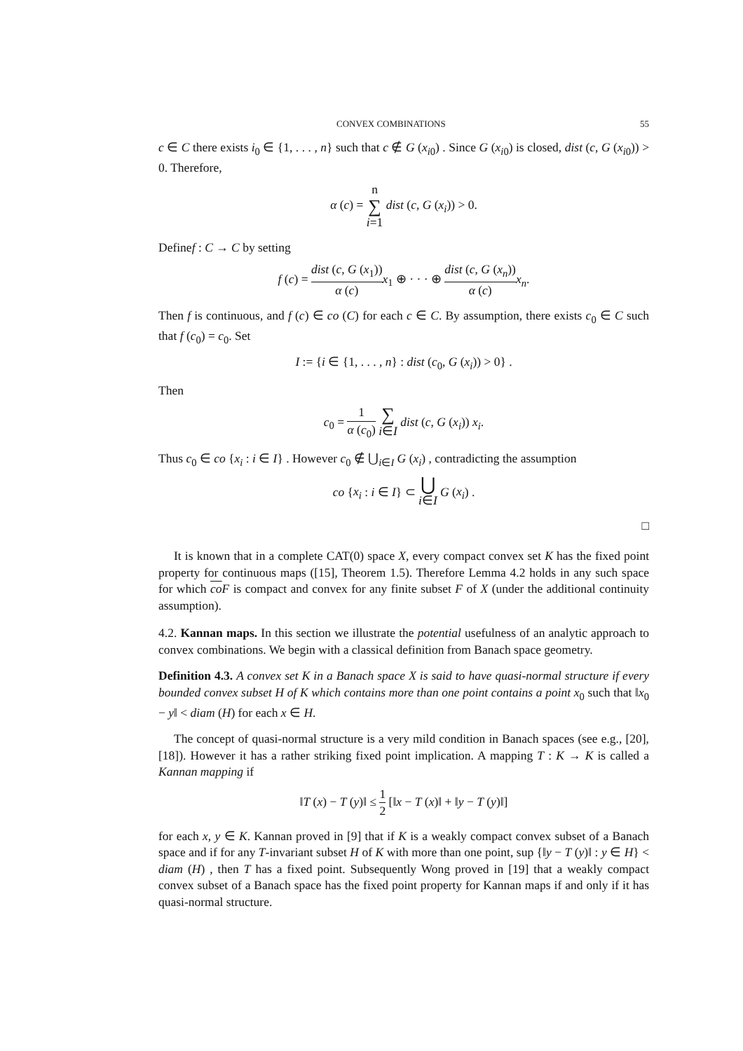CONVEX COMBINATIONS 55
c ∈ C there exists i<sub>0</sub> ∈ {1, . . . , n} such that c ∉ G (x<sub>i0</sub>) . Since G (x<sub>i0</sub>) is closed, dist (c, G (x<sub>i0</sub>)) > 0. Therefore,
α (c) = n ∑ i=1 dist (c, G (x<sub>i</sub>)) > 0.
Definef : C → C by setting
f (c) = dist (c, G (x<sub>1</sub>)) α (c) x<sub>1</sub> ⊕ · · · ⊕ dist (c, G (x<sub>n</sub>)) α (c) x<sub>n</sub>.
Then f is continuous, and f (c) ∈ co (C) for each c ∈ C. By assumption, there exists c<sub>0</sub> ∈ C such that f (c<sub>0</sub>) = c<sub>0</sub>. Set
I := {i ∈ {1, . . . , n} : dist (c<sub>0</sub>, G (x<sub>i</sub>)) > 0} .
Then
c<sub>0</sub> = 1 α (c<sub>0</sub>) ∑ i∈I dist (c, G (x<sub>i</sub>)) x<sub>i</sub>.
Thus c<sub>0</sub> ∈ co {x<sub>i</sub> : i ∈ I} . However c<sub>0</sub> ∉ ⋃<sub>i∈I</sub> G (x<sub>i</sub>) , contradicting the assumption
co {x<sub>i</sub> : i ∈ I} ⊂ ⋃ i∈I G (x<sub>i</sub>) .
□
It is known that in a complete CAT(0) space X, every compact convex set K has the fixed point property for continuous maps ([15], Theorem 1.5). Therefore Lemma 4.2 holds in any such space for which co F is compact and convex for any finite subset F of X (under the additional continuity assumption).
4.2. Kannan maps. In this section we illustrate the potential usefulness of an analytic approach to convex combinations. We begin with a classical definition from Banach space geometry.
Definition 4.3. A convex set K in a Banach space X is said to have quasi-normal structure if every bounded convex subset H of K which contains more than one point contains a point x<sub>0</sub> such that ‖x<sub>0</sub> − y‖ < diam (H) for each x ∈ H.
The concept of quasi-normal structure is a very mild condition in Banach spaces (see e.g., [20], [18]). However it has a rather striking fixed point implication. A mapping T : K → K is called a Kannan mapping if
‖T (x) − T (y)‖ ≤ 1 2 [‖x − T (x)‖ + ‖y − T (y)‖]
for each x, y ∈ K. Kannan proved in [9] that if K is a weakly compact convex subset of a Banach space and if for any T-invariant subset H of K with more than one point, sup {‖y − T (y)‖ : y ∈ H} < diam (H) , then T has a fixed point. Subsequently Wong proved in [19] that a weakly compact convex subset of a Banach space has the fixed point property for Kannan maps if and only if it has quasi-normal structure.